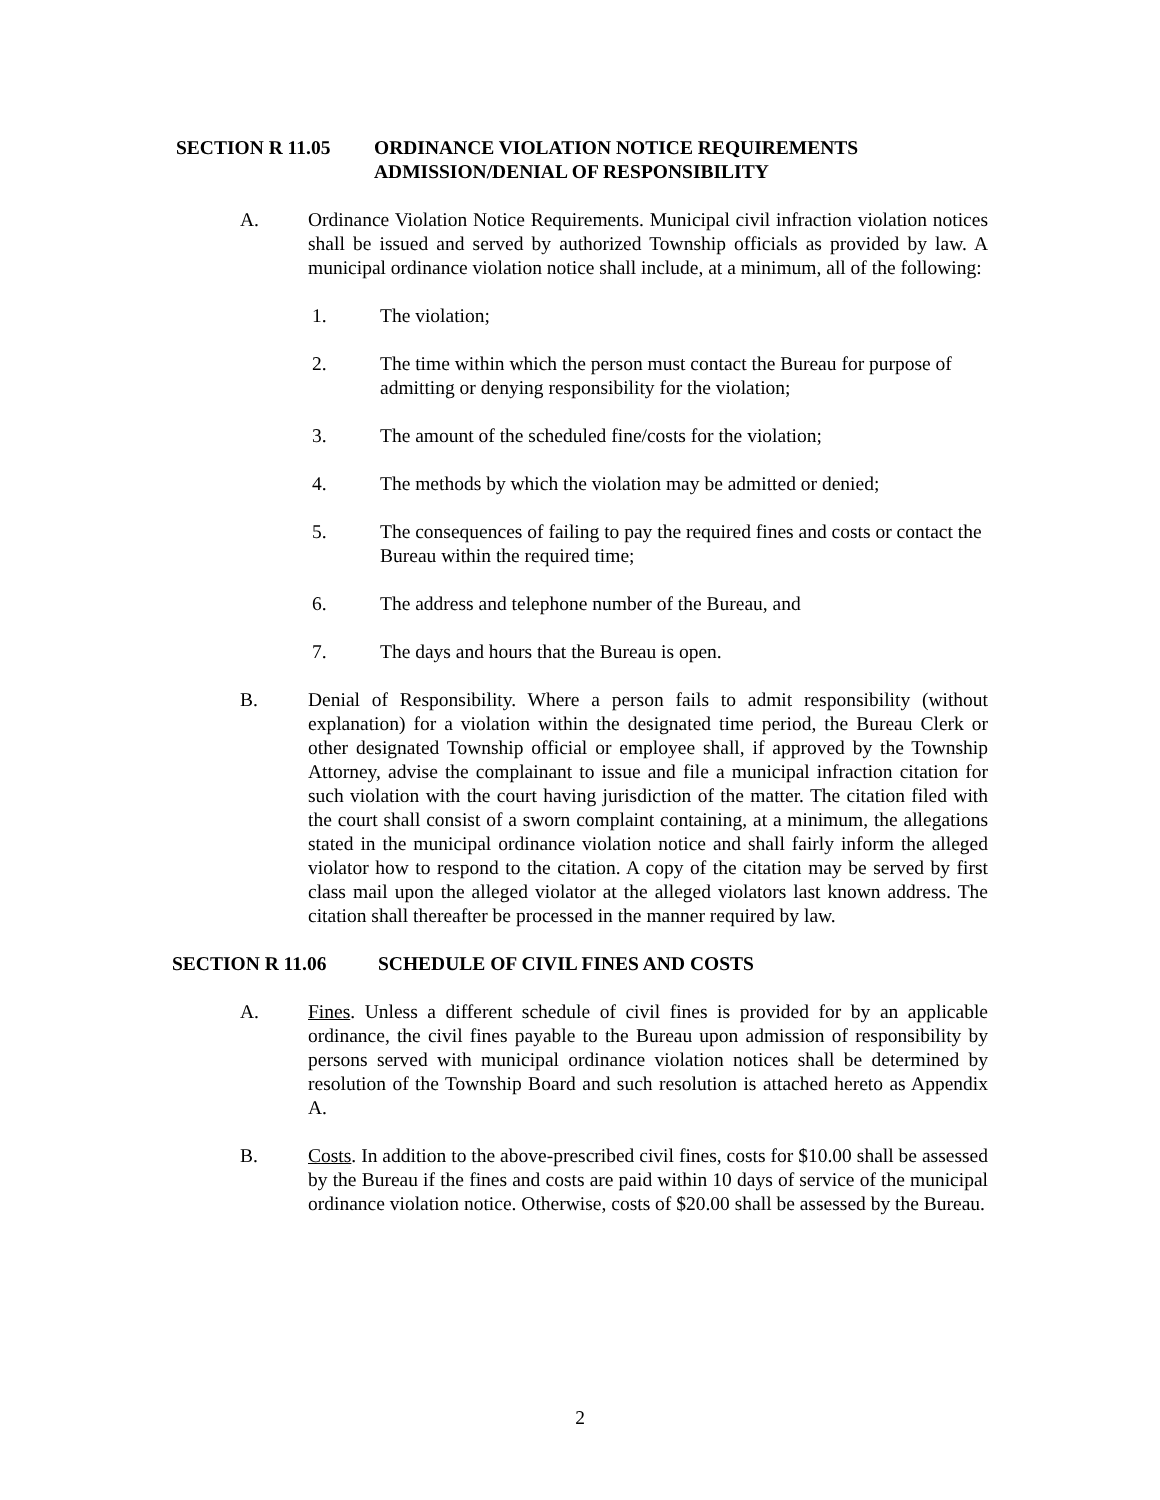SECTION R 11.05 ORDINANCE VIOLATION NOTICE REQUIREMENTS
ADMISSION/DENIAL OF RESPONSIBILITY
A. Ordinance Violation Notice Requirements. Municipal civil infraction violation notices shall be issued and served by authorized Township officials as provided by law. A municipal ordinance violation notice shall include, at a minimum, all of the following:
1. The violation;
2. The time within which the person must contact the Bureau for purpose of admitting or denying responsibility for the violation;
3. The amount of the scheduled fine/costs for the violation;
4. The methods by which the violation may be admitted or denied;
5. The consequences of failing to pay the required fines and costs or contact the Bureau within the required time;
6. The address and telephone number of the Bureau, and
7. The days and hours that the Bureau is open.
B. Denial of Responsibility. Where a person fails to admit responsibility (without explanation) for a violation within the designated time period, the Bureau Clerk or other designated Township official or employee shall, if approved by the Township Attorney, advise the complainant to issue and file a municipal infraction citation for such violation with the court having jurisdiction of the matter. The citation filed with the court shall consist of a sworn complaint containing, at a minimum, the allegations stated in the municipal ordinance violation notice and shall fairly inform the alleged violator how to respond to the citation. A copy of the citation may be served by first class mail upon the alleged violator at the alleged violators last known address. The citation shall thereafter be processed in the manner required by law.
SECTION R 11.06 SCHEDULE OF CIVIL FINES AND COSTS
A. Fines. Unless a different schedule of civil fines is provided for by an applicable ordinance, the civil fines payable to the Bureau upon admission of responsibility by persons served with municipal ordinance violation notices shall be determined by resolution of the Township Board and such resolution is attached hereto as Appendix A.
B. Costs. In addition to the above-prescribed civil fines, costs for $10.00 shall be assessed by the Bureau if the fines and costs are paid within 10 days of service of the municipal ordinance violation notice. Otherwise, costs of $20.00 shall be assessed by the Bureau.
2